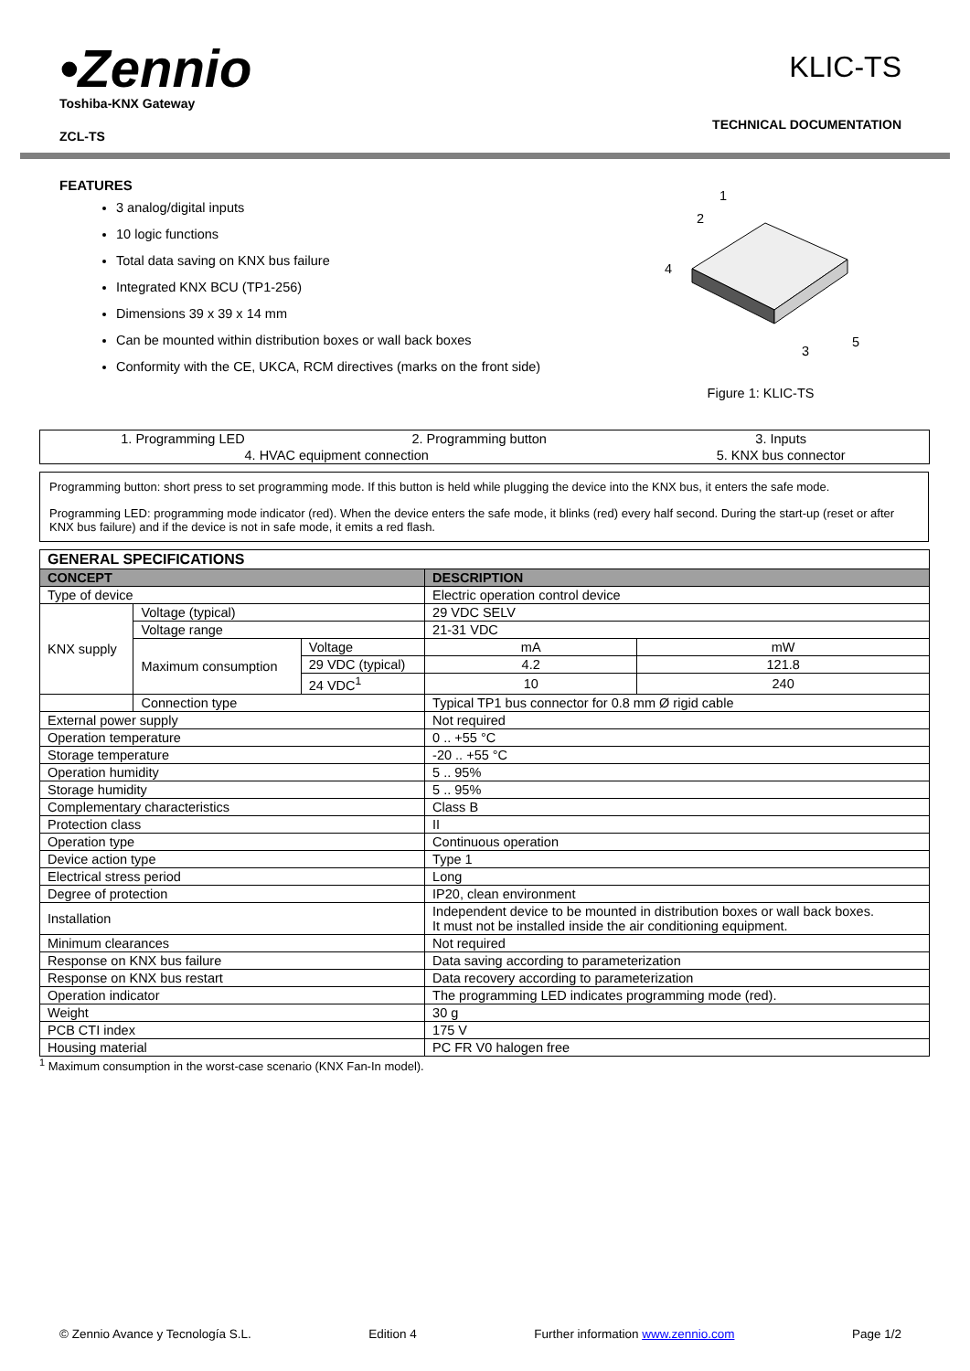•Zennio
Toshiba-KNX Gateway
ZCL-TS
KLIC-TS
TECHNICAL DOCUMENTATION
FEATURES
3 analog/digital inputs
10 logic functions
Total data saving on KNX bus failure
Integrated KNX BCU (TP1-256)
Dimensions 39 x 39 x 14 mm
Can be mounted within distribution boxes or wall back boxes
Conformity with the CE, UKCA, RCM directives (marks on the front side)
1
2
4
3
5
Figure 1: KLIC-TS
| 1. Programming LED | 2. Programming button | 3. Inputs |
| 4. HVAC equipment connection | | 5. KNX bus connector |
Programming button: short press to set programming mode. If this button is held while plugging the device into the KNX bus, it enters the safe mode.
Programming LED: programming mode indicator (red). When the device enters the safe mode, it blinks (red) every half second. During the start-up (reset or after KNX bus failure) and if the device is not in safe mode, it emits a red flash.
| GENERAL SPECIFICATIONS | | | | |
| --- | --- | --- | --- | --- |
| CONCEPT | | | DESCRIPTION | |
| Type of device | | | Electric operation control device | |
| KNX supply | Voltage (typical) | | 29 VDC SELV | |
| | Voltage range | | 21-31 VDC | |
| | Maximum consumption | Voltage | mA | mW |
| | | 29 VDC (typical) | 4.2 | 121.8 |
| | | 24 VDC<sup>1</sup> | 10 | 240 |
| | Connection type | | Typical TP1 bus connector for 0.8 mm Ø rigid cable | |
| External power supply | | | Not required | |
| Operation temperature | | | 0 .. +55 °C | |
| Storage temperature | | | -20 .. +55 °C | |
| Operation humidity | | | 5 .. 95% | |
| Storage humidity | | | 5 .. 95% | |
| Complementary characteristics | | | Class B | |
| Protection class | | | II | |
| Operation type | | | Continuous operation | |
| Device action type | | | Type 1 | |
| Electrical stress period | | | Long | |
| Degree of protection | | | IP20, clean environment | |
| Installation | | | Independent device to be mounted in distribution boxes or wall back boxes. It must not be installed inside the air conditioning equipment. | |
| Minimum clearances | | | Not required | |
| Response on KNX bus failure | | | Data saving according to parameterization | |
| Response on KNX bus restart | | | Data recovery according to parameterization | |
| Operation indicator | | | The programming LED indicates programming mode (red). | |
| Weight | | | 30 g | |
| PCB CTI index | | | 175 V | |
| Housing material | | | PC FR V0 halogen free | |
<sup>1</sup> Maximum consumption in the worst-case scenario (KNX Fan-In model).
© Zennio Avance y Tecnología S.L. Edition 4 Further information www.zennio.com Page 1/2